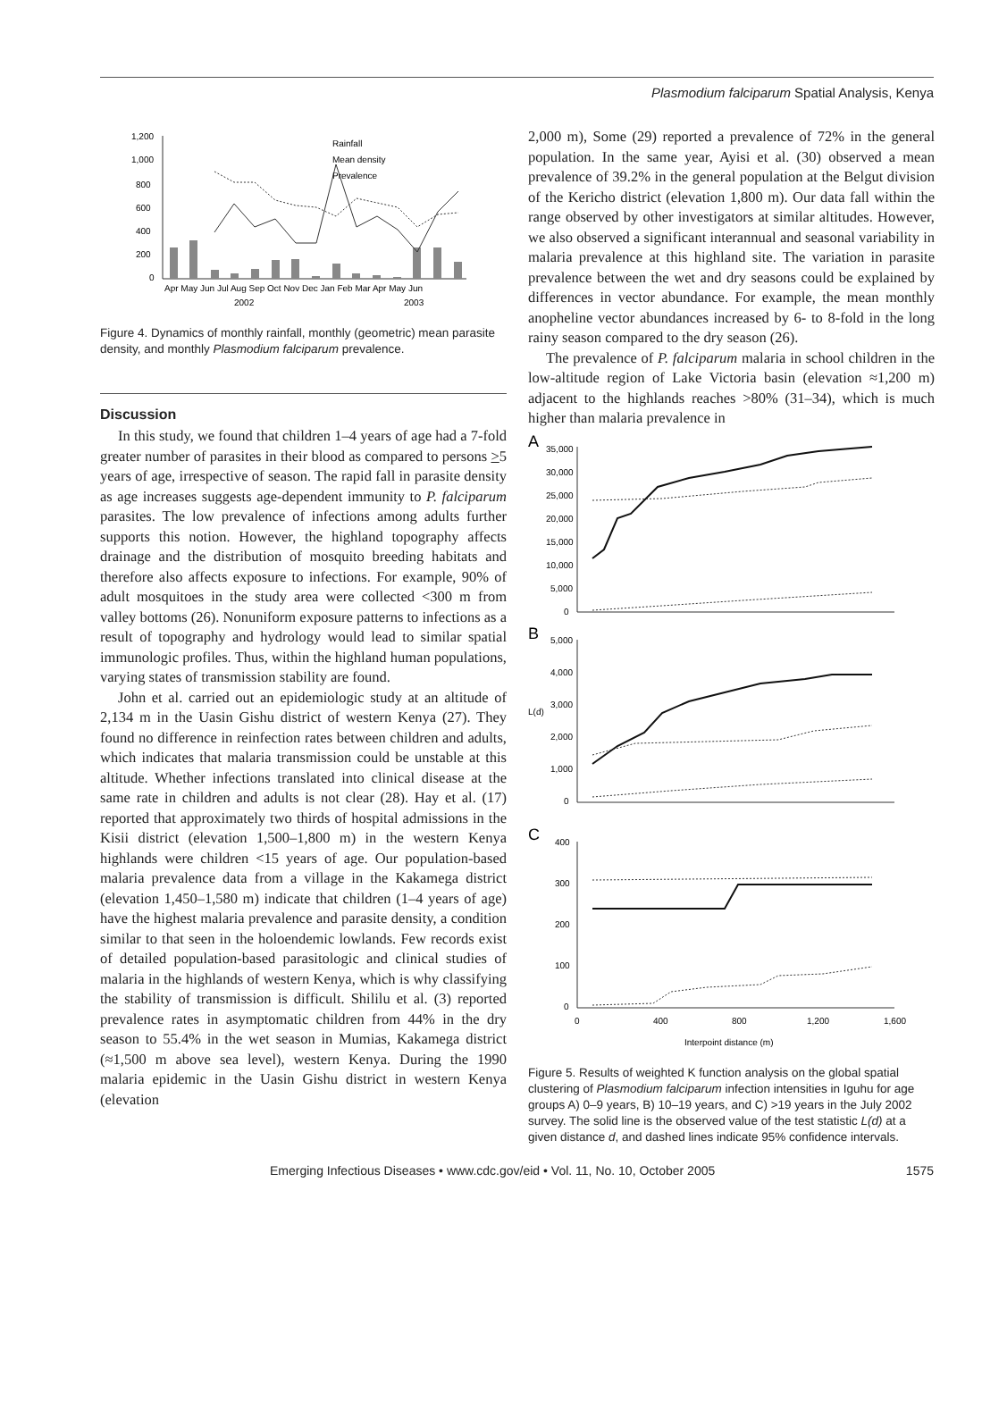Plasmodium falciparum Spatial Analysis, Kenya
1,200
1,000
800
600
400
200
0
Rainfall
Mean density
Prevalence
Apr May Jun Jul Aug Sep Oct Nov Dec Jan Feb Mar Apr May Jun
2002
2003
Figure 4. Dynamics of monthly rainfall, monthly (geometric) mean parasite density, and monthly Plasmodium falciparum prevalence.
Discussion
In this study, we found that children 1–4 years of age had a 7-fold greater number of parasites in their blood as compared to persons >5 years of age, irrespective of season. The rapid fall in parasite density as age increases suggests age-dependent immunity to P. falciparum parasites. The low prevalence of infections among adults further supports this notion. However, the highland topography affects drainage and the distribution of mosquito breeding habitats and therefore also affects exposure to infections. For example, 90% of adult mosquitoes in the study area were collected <300 m from valley bottoms (26). Nonuniform exposure patterns to infections as a result of topography and hydrology would lead to similar spatial immunologic profiles. Thus, within the highland human populations, varying states of transmission stability are found.
John et al. carried out an epidemiologic study at an altitude of 2,134 m in the Uasin Gishu district of western Kenya (27). They found no difference in reinfection rates between children and adults, which indicates that malaria transmission could be unstable at this altitude. Whether infections translated into clinical disease at the same rate in children and adults is not clear (28). Hay et al. (17) reported that approximately two thirds of hospital admissions in the Kisii district (elevation 1,500–1,800 m) in the western Kenya highlands were children <15 years of age. Our population-based malaria prevalence data from a village in the Kakamega district (elevation 1,450–1,580 m) indicate that children (1–4 years of age) have the highest malaria prevalence and parasite density, a condition similar to that seen in the holoendemic lowlands. Few records exist of detailed population-based parasitologic and clinical studies of malaria in the highlands of western Kenya, which is why classifying the stability of transmission is difficult. Shililu et al. (3) reported prevalence rates in asymptomatic children from 44% in the dry season to 55.4% in the wet season in Mumias, Kakamega district (≈1,500 m above sea level), western Kenya. During the 1990 malaria epidemic in the Uasin Gishu district in western Kenya (elevation
2,000 m), Some (29) reported a prevalence of 72% in the general population. In the same year, Ayisi et al. (30) observed a mean prevalence of 39.2% in the general population at the Belgut division of the Kericho district (elevation 1,800 m). Our data fall within the range observed by other investigators at similar altitudes. However, we also observed a significant interannual and seasonal variability in malaria prevalence at this highland site. The variation in parasite prevalence between the wet and dry seasons could be explained by differences in vector abundance. For example, the mean monthly anopheline vector abundances increased by 6- to 8-fold in the long rainy season compared to the dry season (26).
The prevalence of P. falciparum malaria in school children in the low-altitude region of Lake Victoria basin (elevation ≈1,200 m) adjacent to the highlands reaches >80% (31–34), which is much higher than malaria prevalence in
A
35,000
30,000
25,000
20,000
15,000
10,000
5,000
0
B
5,000
4,000
3,000
2,000
1,000
0
L(d)
C
400
300
200
100
0
0
400
800
1,200
1,600
Interpoint distance (m)
Figure 5. Results of weighted K function analysis on the global spatial clustering of Plasmodium falciparum infection intensities in Iguhu for age groups A) 0–9 years, B) 10–19 years, and C) >19 years in the July 2002 survey. The solid line is the observed value of the test statistic L(d) at a given distance d, and dashed lines indicate 95% confidence intervals.
Emerging Infectious Diseases • www.cdc.gov/eid • Vol. 11, No. 10, October 2005 1575